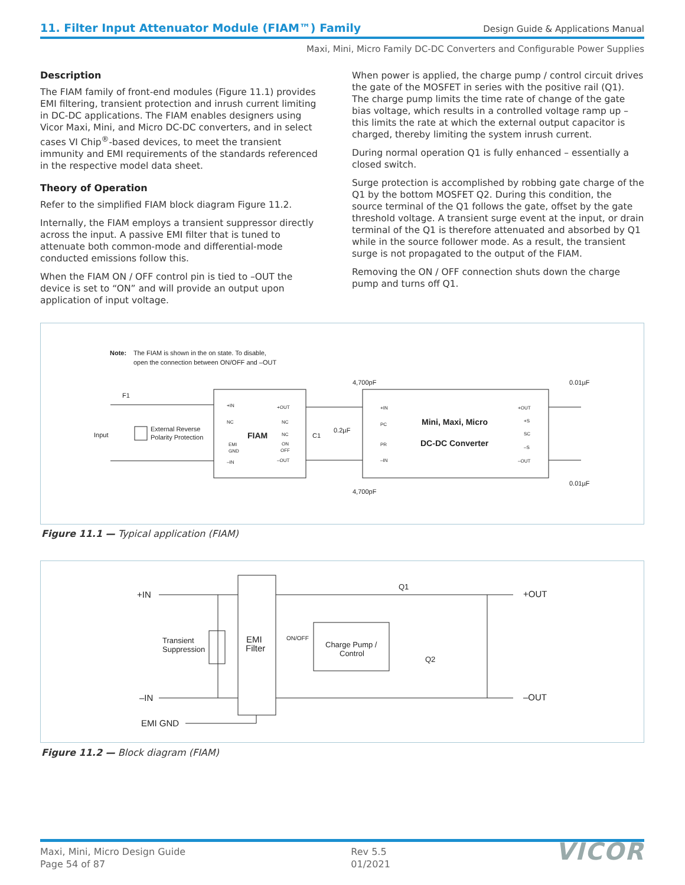11. Filter Input Attenuator Module (FIAM™) Family
Design Guide & Applications Manual
Maxi, Mini, Micro Family DC-DC Converters and Configurable Power Supplies
Description
The FIAM family of front-end modules (Figure 11.1) provides EMI filtering, transient protection and inrush current limiting in DC-DC applications. The FIAM enables designers using Vicor Maxi, Mini, and Micro DC-DC converters, and in select cases VI Chip<sup>®</sup>-based devices, to meet the transient immunity and EMI requirements of the standards referenced in the respective model data sheet.
Theory of Operation
Refer to the simplified FIAM block diagram Figure 11.2.
Internally, the FIAM employs a transient suppressor directly across the input. A passive EMI filter that is tuned to attenuate both common-mode and differential-mode conducted emissions follow this.
When the FIAM ON / OFF control pin is tied to –OUT the device is set to “ON” and will provide an output upon application of input voltage.
When power is applied, the charge pump / control circuit drives the gate of the MOSFET in series with the positive rail (Q1). The charge pump limits the time rate of change of the gate bias voltage, which results in a controlled voltage ramp up – this limits the rate at which the external output capacitor is charged, thereby limiting the system inrush current.
During normal operation Q1 is fully enhanced – essentially a closed switch.
Surge protection is accomplished by robbing gate charge of the Q1 by the bottom MOSFET Q2. During this condition, the source terminal of the Q1 follows the gate, offset by the gate threshold voltage. A transient surge event at the input, or drain terminal of the Q1 is therefore attenuated and absorbed by Q1 while in the source follower mode. As a result, the transient surge is not propagated to the output of the FIAM.
Removing the ON / OFF connection shuts down the charge pump and turns off Q1.
Note:
The FIAM is shown in the on state. To disable,
open the connection between ON/OFF and –OUT
F1
Input
External Reverse
Polarity Protection
FIAM
+IN
NC
EMI
GND
–IN
+OUT
NC
NC
ON
OFF
–OUT
C1
0.2µF
4,700pF
4,700pF
Mini, Maxi, Micro
DC-DC Converter
+IN
PC
PR
–IN
+OUT
+S
SC
–S
–OUT
0.01µF
0.01µF
Figure 11.1 — Typical application (FIAM)
+IN
–IN
EMI GND
+OUT
–OUT
Transient
Suppression
EMI
Filter
ON/OFF
Charge Pump /
Control
Q1
Q2
Figure 11.2 — Block diagram (FIAM)
Maxi, Mini, Micro Design Guide
Page 54 of 87
Rev 5.5
01/2021
VICOR